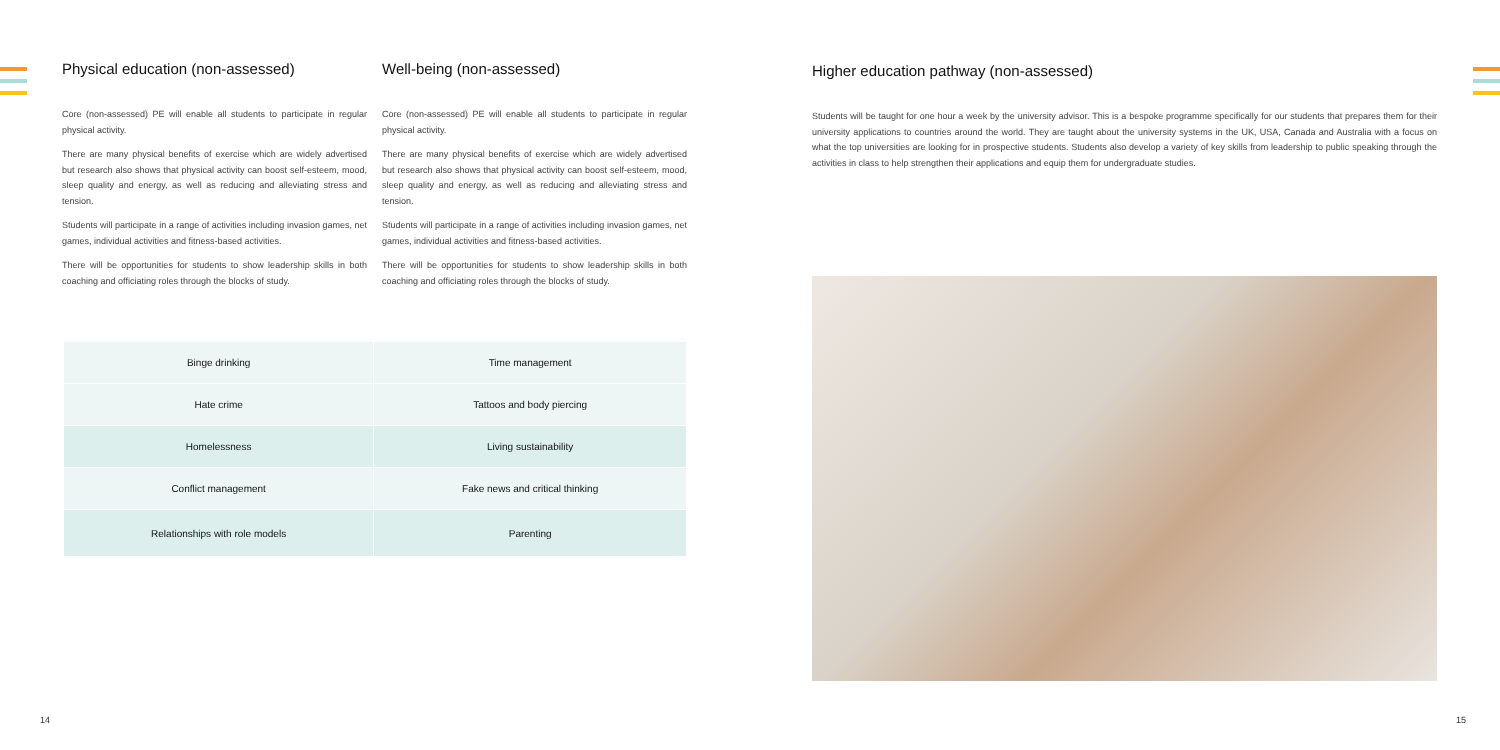Physical education (non-assessed)
Core (non-assessed) PE will enable all students to participate in regular physical activity.
There are many physical benefits of exercise which are widely advertised but research also shows that physical activity can boost self-esteem, mood, sleep quality and energy, as well as reducing and alleviating stress and tension.
Students will participate in a range of activities including invasion games, net games, individual activities and fitness-based activities.
There will be opportunities for students to show leadership skills in both coaching and officiating roles through the blocks of study.
Well-being (non-assessed)
Core (non-assessed) PE will enable all students to participate in regular physical activity.
There are many physical benefits of exercise which are widely advertised but research also shows that physical activity can boost self-esteem, mood, sleep quality and energy, as well as reducing and alleviating stress and tension.
Students will participate in a range of activities including invasion games, net games, individual activities and fitness-based activities.
There will be opportunities for students to show leadership skills in both coaching and officiating roles through the blocks of study.
| Binge drinking | Time management |
| Hate crime | Tattoos and body piercing |
| Homelessness | Living sustainability |
| Conflict management | Fake news and critical thinking |
| Relationships with role models | Parenting |
Higher education pathway (non-assessed)
Students will be taught for one hour a week by the university advisor. This is a bespoke programme specifically for our students that prepares them for their university applications to countries around the world. They are taught about the university systems in the UK, USA, Canada and Australia with a focus on what the top universities are looking for in prospective students. Students also develop a variety of key skills from leadership to public speaking through the activities in class to help strengthen their applications and equip them for undergraduate studies.
14 15